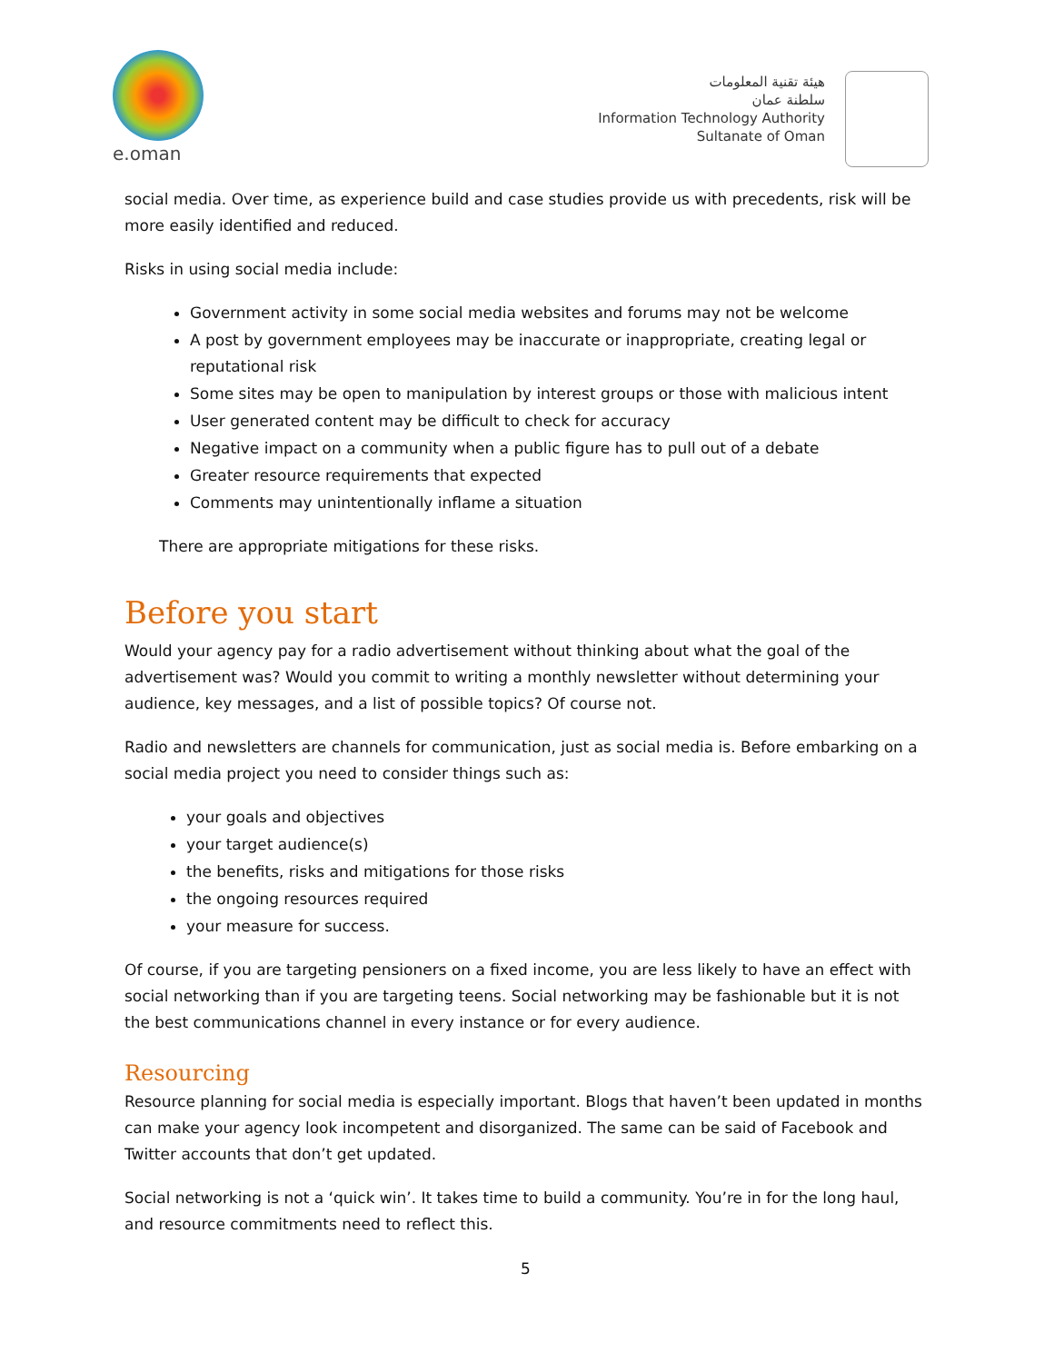e.oman
هيئة تقنية المعلومات
سلطنة عمان
Information Technology Authority
Sultanate of Oman
social media. Over time, as experience build and case studies provide us with precedents, risk will be more easily identified and reduced.
Risks in using social media include:
Government activity in some social media websites and forums may not be welcome
A post by government employees may be inaccurate or inappropriate, creating legal or reputational risk
Some sites may be open to manipulation by interest groups or those with malicious intent
User generated content may be difficult to check for accuracy
Negative impact on a community when a public figure has to pull out of a debate
Greater resource requirements that expected
Comments may unintentionally inflame a situation
There are appropriate mitigations for these risks.
Before you start
Would your agency pay for a radio advertisement without thinking about what the goal of the advertisement was? Would you commit to writing a monthly newsletter without determining your audience, key messages, and a list of possible topics? Of course not.
Radio and newsletters are channels for communication, just as social media is. Before embarking on a social media project you need to consider things such as:
your goals and objectives
your target audience(s)
the benefits, risks and mitigations for those risks
the ongoing resources required
your measure for success.
Of course, if you are targeting pensioners on a fixed income, you are less likely to have an effect with social networking than if you are targeting teens. Social networking may be fashionable but it is not the best communications channel in every instance or for every audience.
Resourcing
Resource planning for social media is especially important. Blogs that haven’t been updated in months can make your agency look incompetent and disorganized. The same can be said of Facebook and Twitter accounts that don’t get updated.
Social networking is not a ‘quick win’. It takes time to build a community. You’re in for the long haul, and resource commitments need to reflect this.
5